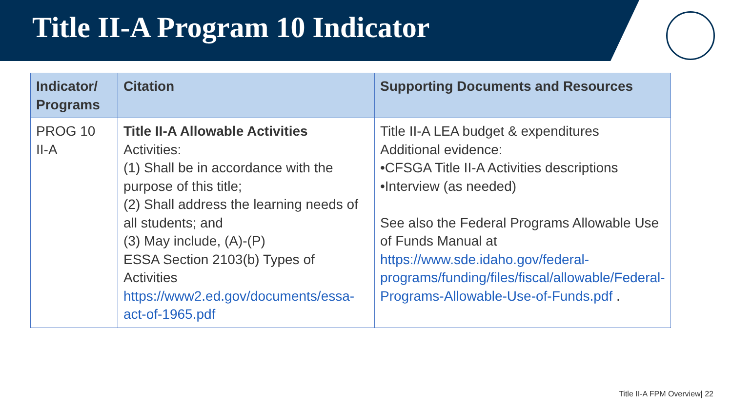Title II-A Program 10 Indicator
| Indicator/ Programs | Citation | Supporting Documents and Resources |
| --- | --- | --- |
| PROG 10 II-A | Title II-A Allowable Activities Activities: (1) Shall be in accordance with the purpose of this title; (2) Shall address the learning needs of all students; and (3) May include, (A)-(P) ESSA Section 2103(b) Types of Activities https://www2.ed.gov/documents/essa-act-of-1965.pdf | Title II-A LEA budget & expenditures Additional evidence: •CFSGA Title II-A Activities descriptions •Interview (as needed) See also the Federal Programs Allowable Use of Funds Manual at https://www.sde.idaho.gov/federal-programs/funding/files/fiscal/allowable/Federal-Programs-Allowable-Use-of-Funds.pdf . |
Title II-A FPM Overview| 22